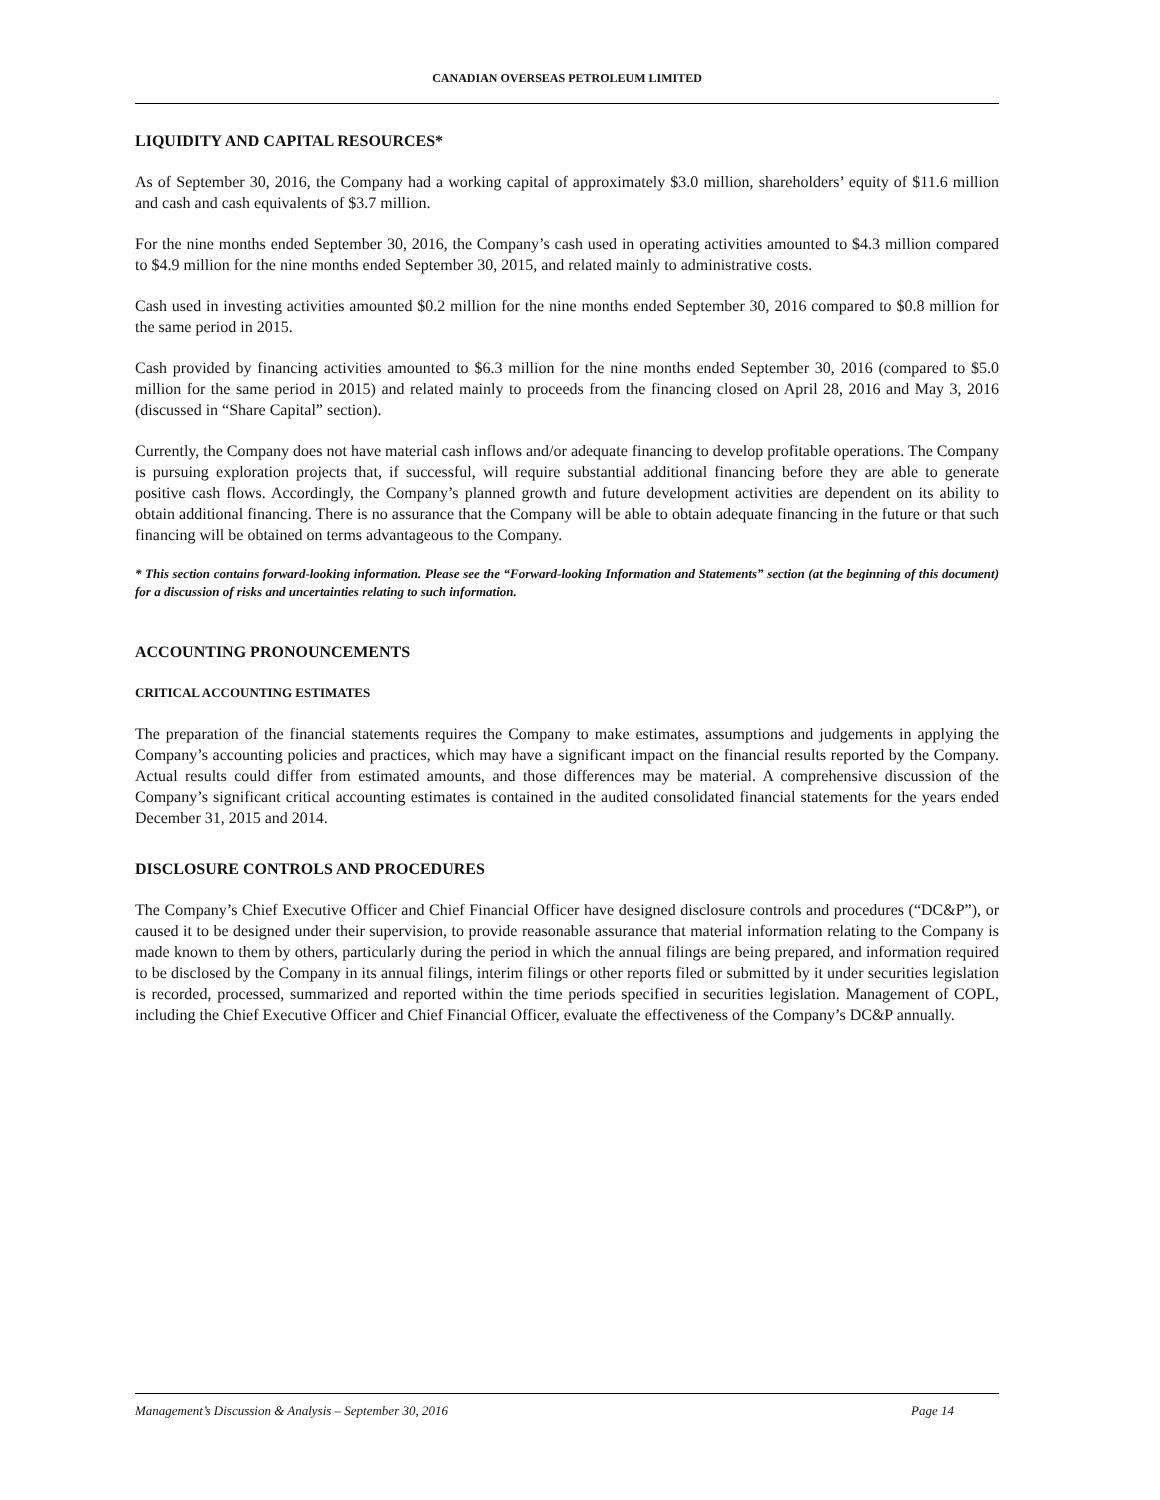CANADIAN OVERSEAS PETROLEUM LIMITED
LIQUIDITY AND CAPITAL RESOURCES*
As of September 30, 2016, the Company had a working capital of approximately $3.0 million, shareholders’ equity of $11.6 million and cash and cash equivalents of $3.7 million.
For the nine months ended September 30, 2016, the Company’s cash used in operating activities amounted to $4.3 million compared to $4.9 million for the nine months ended September 30, 2015, and related mainly to administrative costs.
Cash used in investing activities amounted $0.2 million for the nine months ended September 30, 2016 compared to $0.8 million for the same period in 2015.
Cash provided by financing activities amounted to $6.3 million for the nine months ended September 30, 2016 (compared to $5.0 million for the same period in 2015) and related mainly to proceeds from the financing closed on April 28, 2016 and May 3, 2016 (discussed in “Share Capital” section).
Currently, the Company does not have material cash inflows and/or adequate financing to develop profitable operations. The Company is pursuing exploration projects that, if successful, will require substantial additional financing before they are able to generate positive cash flows. Accordingly, the Company’s planned growth and future development activities are dependent on its ability to obtain additional financing. There is no assurance that the Company will be able to obtain adequate financing in the future or that such financing will be obtained on terms advantageous to the Company.
* This section contains forward-looking information. Please see the “Forward-looking Information and Statements” section (at the beginning of this document) for a discussion of risks and uncertainties relating to such information.
ACCOUNTING PRONOUNCEMENTS
CRITICAL ACCOUNTING ESTIMATES
The preparation of the financial statements requires the Company to make estimates, assumptions and judgements in applying the Company’s accounting policies and practices, which may have a significant impact on the financial results reported by the Company. Actual results could differ from estimated amounts, and those differences may be material. A comprehensive discussion of the Company’s significant critical accounting estimates is contained in the audited consolidated financial statements for the years ended December 31, 2015 and 2014.
DISCLOSURE CONTROLS AND PROCEDURES
The Company’s Chief Executive Officer and Chief Financial Officer have designed disclosure controls and procedures (“DC&P”), or caused it to be designed under their supervision, to provide reasonable assurance that material information relating to the Company is made known to them by others, particularly during the period in which the annual filings are being prepared, and information required to be disclosed by the Company in its annual filings, interim filings or other reports filed or submitted by it under securities legislation is recorded, processed, summarized and reported within the time periods specified in securities legislation. Management of COPL, including the Chief Executive Officer and Chief Financial Officer, evaluate the effectiveness of the Company’s DC&P annually.
Management’s Discussion & Analysis – September 30, 2016 Page 14